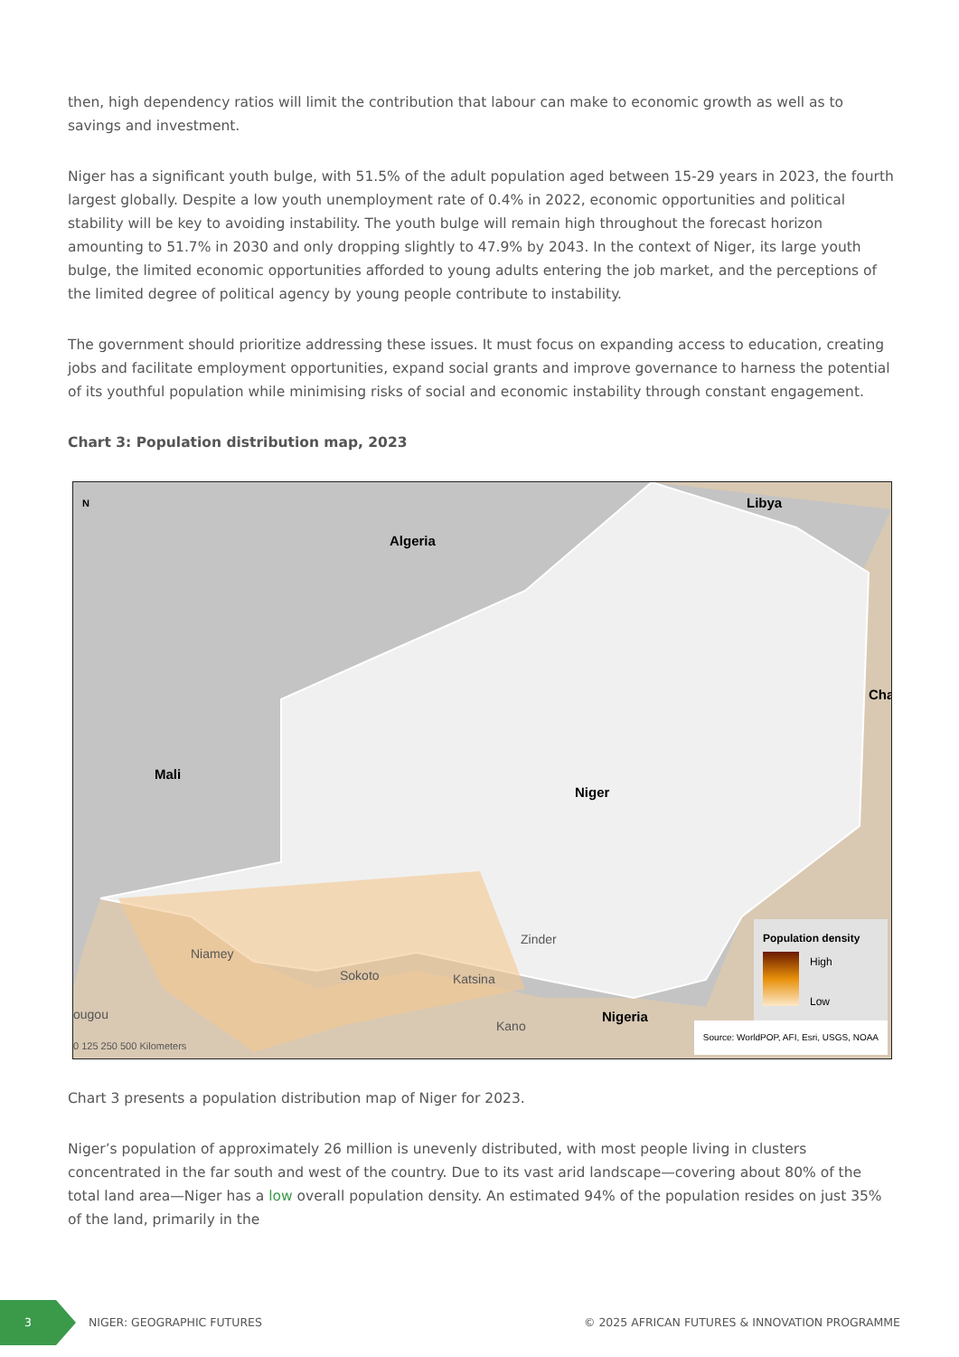then, high dependency ratios will limit the contribution that labour can make to economic growth as well as to savings and investment.
Niger has a significant youth bulge, with 51.5% of the adult population aged between 15-29 years in 2023, the fourth largest globally. Despite a low youth unemployment rate of 0.4% in 2022, economic opportunities and political stability will be key to avoiding instability. The youth bulge will remain high throughout the forecast horizon amounting to 51.7% in 2030 and only dropping slightly to 47.9% by 2043. In the context of Niger, its large youth bulge, the limited economic opportunities afforded to young adults entering the job market, and the perceptions of the limited degree of political agency by young people contribute to instability.
The government should prioritize addressing these issues. It must focus on expanding access to education, creating jobs and facilitate employment opportunities, expand social grants and improve governance to harness the potential of its youthful population while minimising risks of social and economic instability through constant engagement.
Chart 3: Population distribution map, 2023
N Libya
Algeria
Cha
Mali
Niger
Nigeria
Zinder
Niamey
Sokoto Katsina
Kano
ougou
0 125 250 500 Kilometers
Population density
High
Low
Source: WorldPOP, AFI, Esri, USGS, NOAA
Chart 3 presents a population distribution map of Niger for 2023.
Niger’s population of approximately 26 million is unevenly distributed, with most people living in clusters concentrated in the far south and west of the country. Due to its vast arid landscape—covering about 80% of the total land area—Niger has a low overall population density. An estimated 94% of the population resides on just 35% of the land, primarily in the
3
NIGER: GEOGRAPHIC FUTURES
© 2025 AFRICAN FUTURES & INNOVATION PROGRAMME